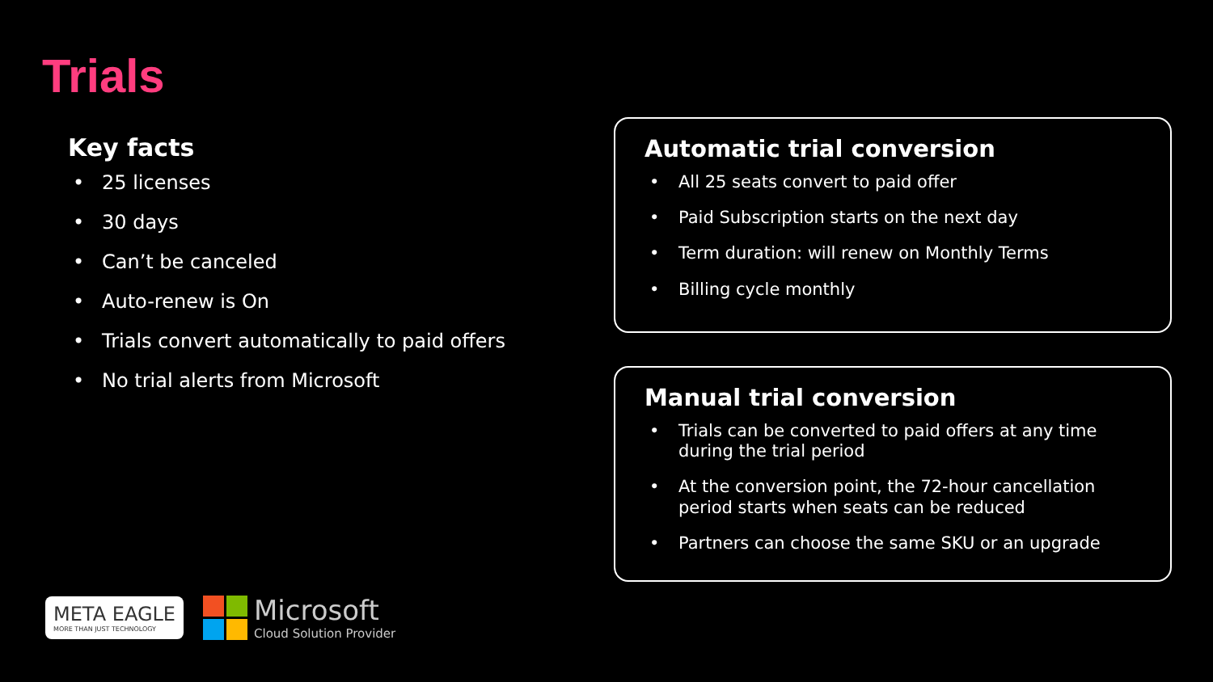Trials
Key facts
• 25 licenses
• 30 days
• Can’t be canceled
• Auto-renew is On
• Trials convert automatically to paid offers
• No trial alerts from Microsoft
Automatic trial conversion
• All 25 seats convert to paid offer
• Paid Subscription starts on the next day
• Term duration: will renew on Monthly Terms
• Billing cycle monthly
Manual trial conversion
• Trials can be converted to paid offers at any time during the trial period
• At the conversion point, the 72-hour cancellation period starts when seats can be reduced
• Partners can choose the same SKU or an upgrade
META EAGLE
MORE THAN JUST TECHNOLOGY
Microsoft
Cloud Solution Provider